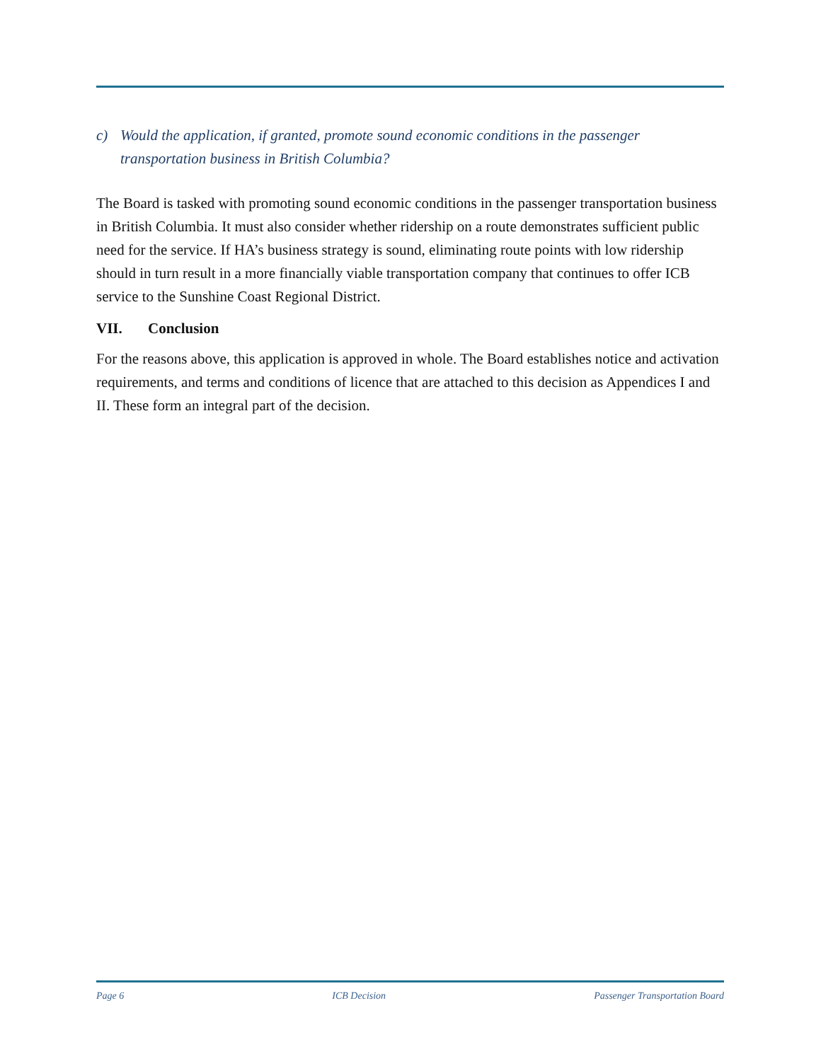c) Would the application, if granted, promote sound economic conditions in the passenger transportation business in British Columbia?
The Board is tasked with promoting sound economic conditions in the passenger transportation business in British Columbia. It must also consider whether ridership on a route demonstrates sufficient public need for the service. If HA’s business strategy is sound, eliminating route points with low ridership should in turn result in a more financially viable transportation company that continues to offer ICB service to the Sunshine Coast Regional District.
VII. Conclusion
For the reasons above, this application is approved in whole. The Board establishes notice and activation requirements, and terms and conditions of licence that are attached to this decision as Appendices I and II. These form an integral part of the decision.
Page 6 ICB Decision Passenger Transportation Board